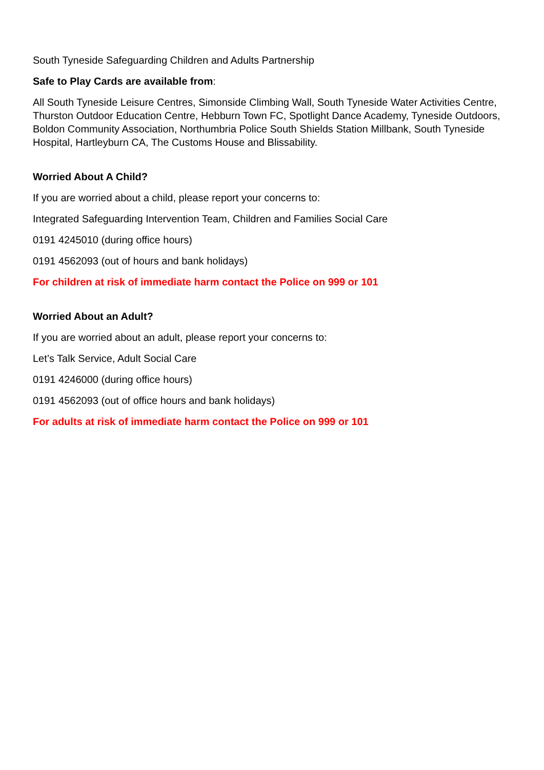South Tyneside Safeguarding Children and Adults Partnership
Safe to Play Cards are available from:
All South Tyneside Leisure Centres, Simonside Climbing Wall, South Tyneside Water Activities Centre, Thurston Outdoor Education Centre, Hebburn Town FC, Spotlight Dance Academy, Tyneside Outdoors, Boldon Community Association, Northumbria Police South Shields Station Millbank, South Tyneside Hospital, Hartleyburn CA, The Customs House and Blissability.
Worried About A Child?
If you are worried about a child, please report your concerns to:
Integrated Safeguarding Intervention Team, Children and Families Social Care
0191 4245010 (during office hours)
0191 4562093 (out of hours and bank holidays)
For children at risk of immediate harm contact the Police on 999 or 101
Worried About an Adult?
If you are worried about an adult, please report your concerns to:
Let’s Talk Service, Adult Social Care
0191 4246000 (during office hours)
0191 4562093 (out of office hours and bank holidays)
For adults at risk of immediate harm contact the Police on 999 or 101